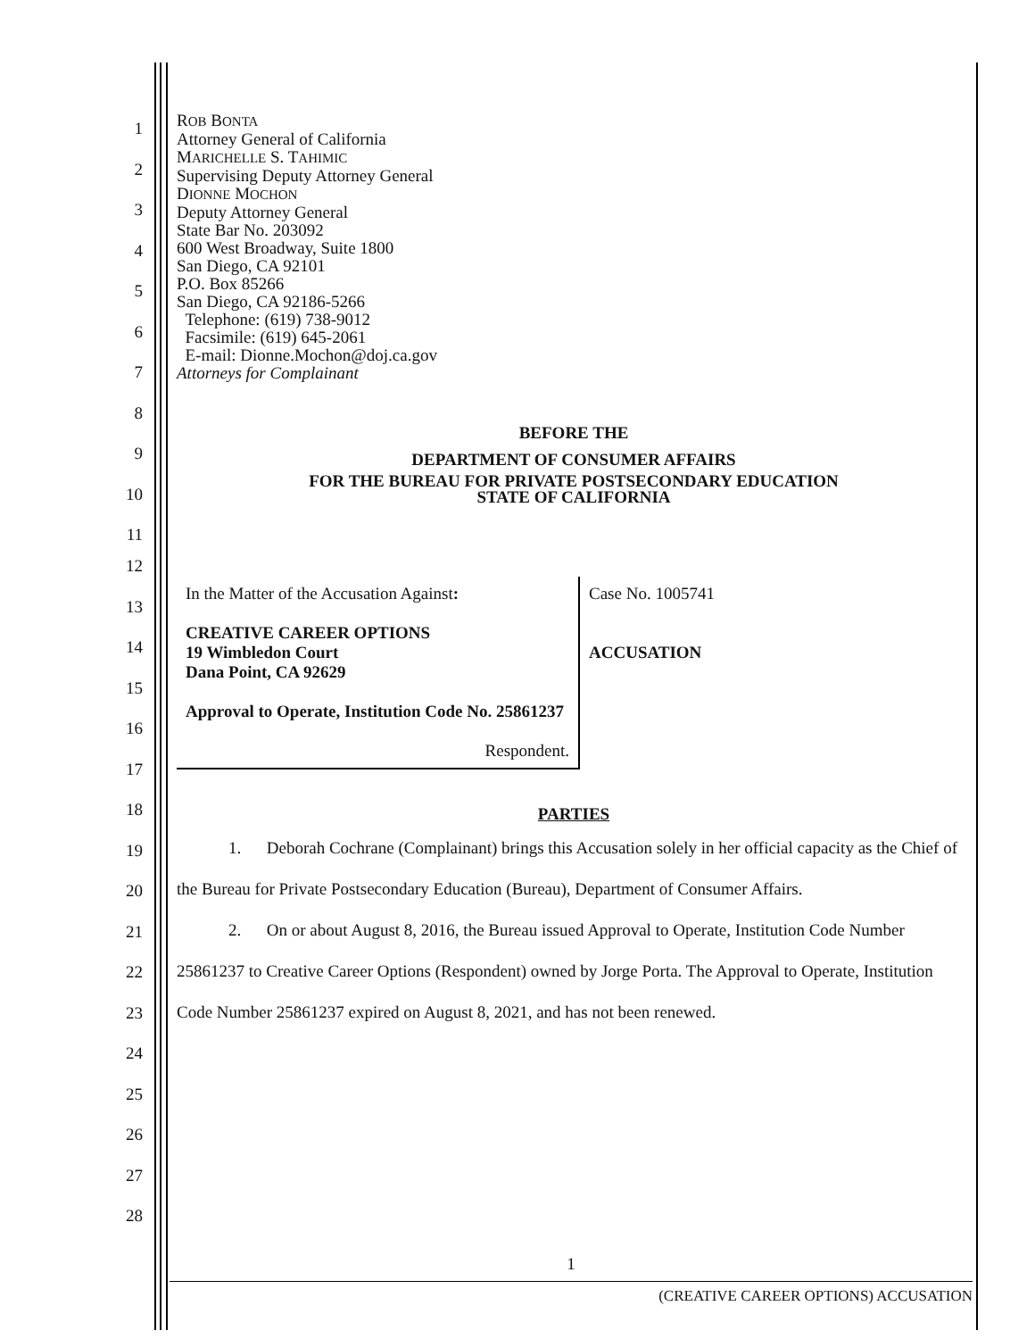1
2
3
4
5
6
7
8
9
10
11
12
13
14
15
16
17
18
19
20
21
22
23
24
25
26
27
28
ROB BONTA
Attorney General of California
MARICHELLE S. TAHIMIC
Supervising Deputy Attorney General
DIONNE MOCHON
Deputy Attorney General
State Bar No. 203092
600 West Broadway, Suite 1800
San Diego, CA 92101
P.O. Box 85266
San Diego, CA 92186-5266
Telephone: (619) 738-9012
Facsimile: (619) 645-2061
E-mail: Dionne.Mochon@doj.ca.gov
Attorneys for Complainant
BEFORE THE
DEPARTMENT OF CONSUMER AFFAIRS
FOR THE BUREAU FOR PRIVATE POSTSECONDARY EDUCATION
STATE OF CALIFORNIA
| In the Matter of the Accusation Against : CREATIVE CAREER OPTIONS 19 Wimbledon Court Dana Point, CA 92629 Approval to Operate, Institution Code No. 25861237 Respondent. | Case No. 1005741 ACCUSATION |
PARTIES
1. Deborah Cochrane (Complainant) brings this Accusation solely in her official capacity as the Chief of the Bureau for Private Postsecondary Education (Bureau), Department of Consumer Affairs.
2. On or about August 8, 2016, the Bureau issued Approval to Operate, Institution Code Number 25861237 to Creative Career Options (Respondent) owned by Jorge Porta. The Approval to Operate, Institution Code Number 25861237 expired on August 8, 2021, and has not been renewed.
1
(CREATIVE CAREER OPTIONS) ACCUSATION